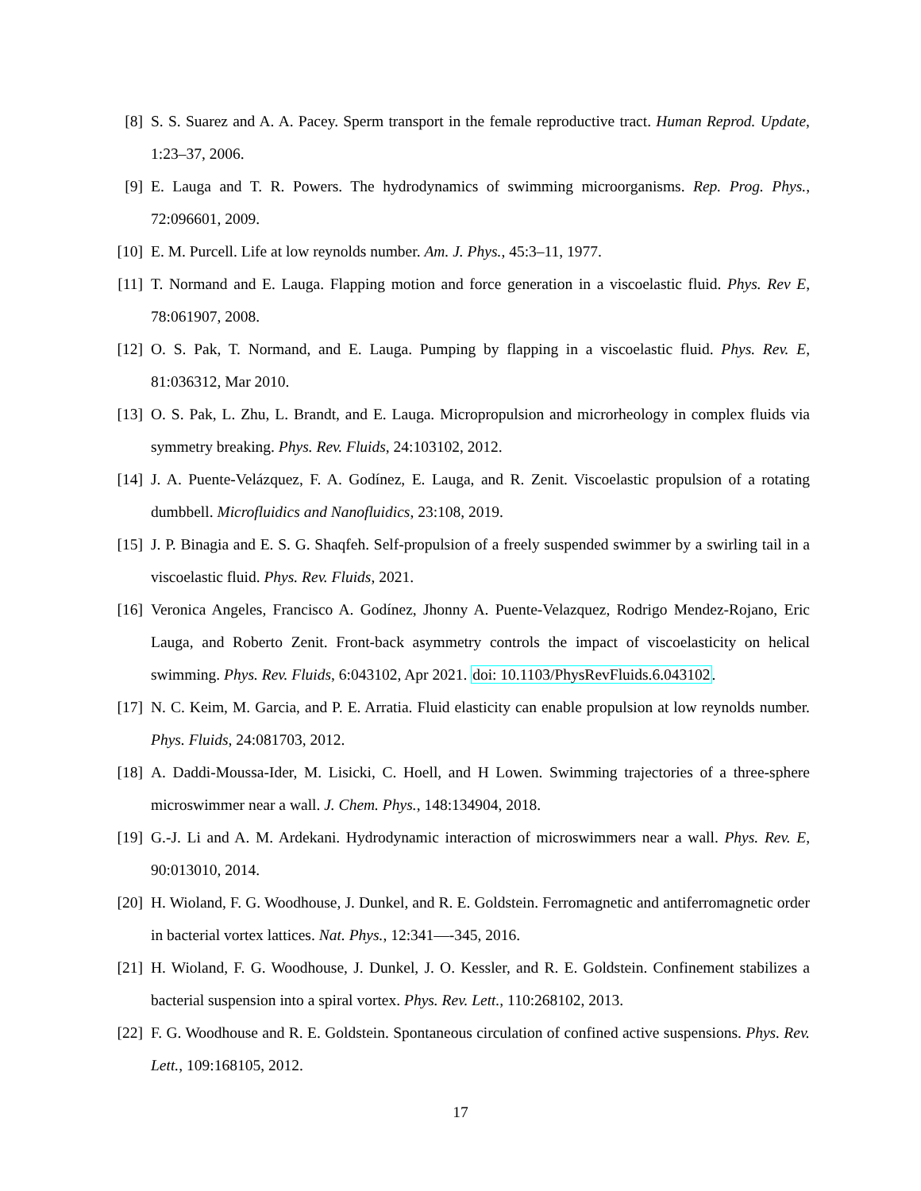[8] S. S. Suarez and A. A. Pacey. Sperm transport in the female reproductive tract. Human Reprod. Update, 1:23–37, 2006.
[9] E. Lauga and T. R. Powers. The hydrodynamics of swimming microorganisms. Rep. Prog. Phys., 72:096601, 2009.
[10] E. M. Purcell. Life at low reynolds number. Am. J. Phys., 45:3–11, 1977.
[11] T. Normand and E. Lauga. Flapping motion and force generation in a viscoelastic fluid. Phys. Rev E, 78:061907, 2008.
[12] O. S. Pak, T. Normand, and E. Lauga. Pumping by flapping in a viscoelastic fluid. Phys. Rev. E, 81:036312, Mar 2010.
[13] O. S. Pak, L. Zhu, L. Brandt, and E. Lauga. Micropropulsion and microrheology in complex fluids via symmetry breaking. Phys. Rev. Fluids, 24:103102, 2012.
[14] J. A. Puente-Velázquez, F. A. Godínez, E. Lauga, and R. Zenit. Viscoelastic propulsion of a rotating dumbbell. Microfluidics and Nanofluidics, 23:108, 2019.
[15] J. P. Binagia and E. S. G. Shaqfeh. Self-propulsion of a freely suspended swimmer by a swirling tail in a viscoelastic fluid. Phys. Rev. Fluids, 2021.
[16] Veronica Angeles, Francisco A. Godínez, Jhonny A. Puente-Velazquez, Rodrigo Mendez-Rojano, Eric Lauga, and Roberto Zenit. Front-back asymmetry controls the impact of viscoelasticity on helical swimming. Phys. Rev. Fluids, 6:043102, Apr 2021. doi: 10.1103/PhysRevFluids.6.043102.
[17] N. C. Keim, M. Garcia, and P. E. Arratia. Fluid elasticity can enable propulsion at low reynolds number. Phys. Fluids, 24:081703, 2012.
[18] A. Daddi-Moussa-Ider, M. Lisicki, C. Hoell, and H Lowen. Swimming trajectories of a three-sphere microswimmer near a wall. J. Chem. Phys., 148:134904, 2018.
[19] G.-J. Li and A. M. Ardekani. Hydrodynamic interaction of microswimmers near a wall. Phys. Rev. E, 90:013010, 2014.
[20] H. Wioland, F. G. Woodhouse, J. Dunkel, and R. E. Goldstein. Ferromagnetic and antiferromagnetic order in bacterial vortex lattices. Nat. Phys., 12:341—-345, 2016.
[21] H. Wioland, F. G. Woodhouse, J. Dunkel, J. O. Kessler, and R. E. Goldstein. Confinement stabilizes a bacterial suspension into a spiral vortex. Phys. Rev. Lett., 110:268102, 2013.
[22] F. G. Woodhouse and R. E. Goldstein. Spontaneous circulation of confined active suspensions. Phys. Rev. Lett., 109:168105, 2012.
17